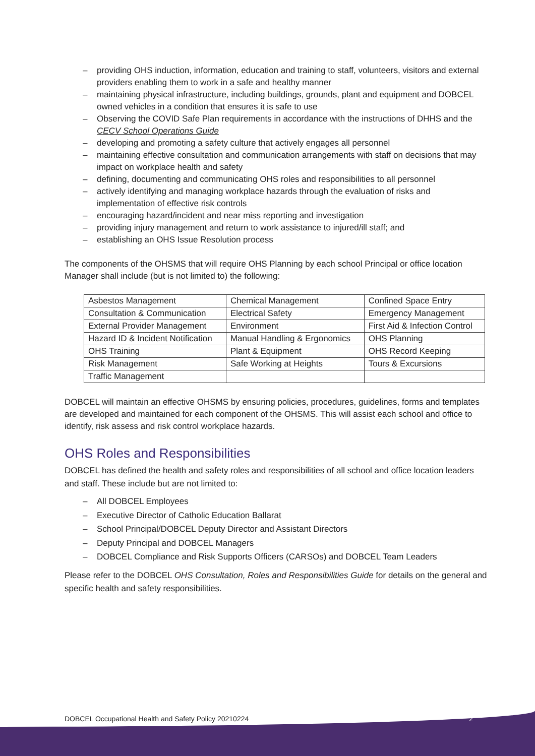– providing OHS induction, information, education and training to staff, volunteers, visitors and external providers enabling them to work in a safe and healthy manner
– maintaining physical infrastructure, including buildings, grounds, plant and equipment and DOBCEL owned vehicles in a condition that ensures it is safe to use
– Observing the COVID Safe Plan requirements in accordance with the instructions of DHHS and the CECV School Operations Guide
– developing and promoting a safety culture that actively engages all personnel
– maintaining effective consultation and communication arrangements with staff on decisions that may impact on workplace health and safety
– defining, documenting and communicating OHS roles and responsibilities to all personnel
– actively identifying and managing workplace hazards through the evaluation of risks and implementation of effective risk controls
– encouraging hazard/incident and near miss reporting and investigation
– providing injury management and return to work assistance to injured/ill staff; and
– establishing an OHS Issue Resolution process
The components of the OHSMS that will require OHS Planning by each school Principal or office location Manager shall include (but is not limited to) the following:
| Asbestos Management | Chemical Management | Confined Space Entry |
| Consultation & Communication | Electrical Safety | Emergency Management |
| External Provider Management | Environment | First Aid & Infection Control |
| Hazard ID & Incident Notification | Manual Handling & Ergonomics | OHS Planning |
| OHS Training | Plant & Equipment | OHS Record Keeping |
| Risk Management | Safe Working at Heights | Tours & Excursions |
| Traffic Management | | |
DOBCEL will maintain an effective OHSMS by ensuring policies, procedures, guidelines, forms and templates are developed and maintained for each component of the OHSMS. This will assist each school and office to identify, risk assess and risk control workplace hazards.
OHS Roles and Responsibilities
DOBCEL has defined the health and safety roles and responsibilities of all school and office location leaders and staff. These include but are not limited to:
– All DOBCEL Employees
– Executive Director of Catholic Education Ballarat
– School Principal/DOBCEL Deputy Director and Assistant Directors
– Deputy Principal and DOBCEL Managers
– DOBCEL Compliance and Risk Supports Officers (CARSOs) and DOBCEL Team Leaders
Please refer to the DOBCEL OHS Consultation, Roles and Responsibilities Guide for details on the general and specific health and safety responsibilities.
DOBCEL Occupational Health and Safety Policy 20210224 2